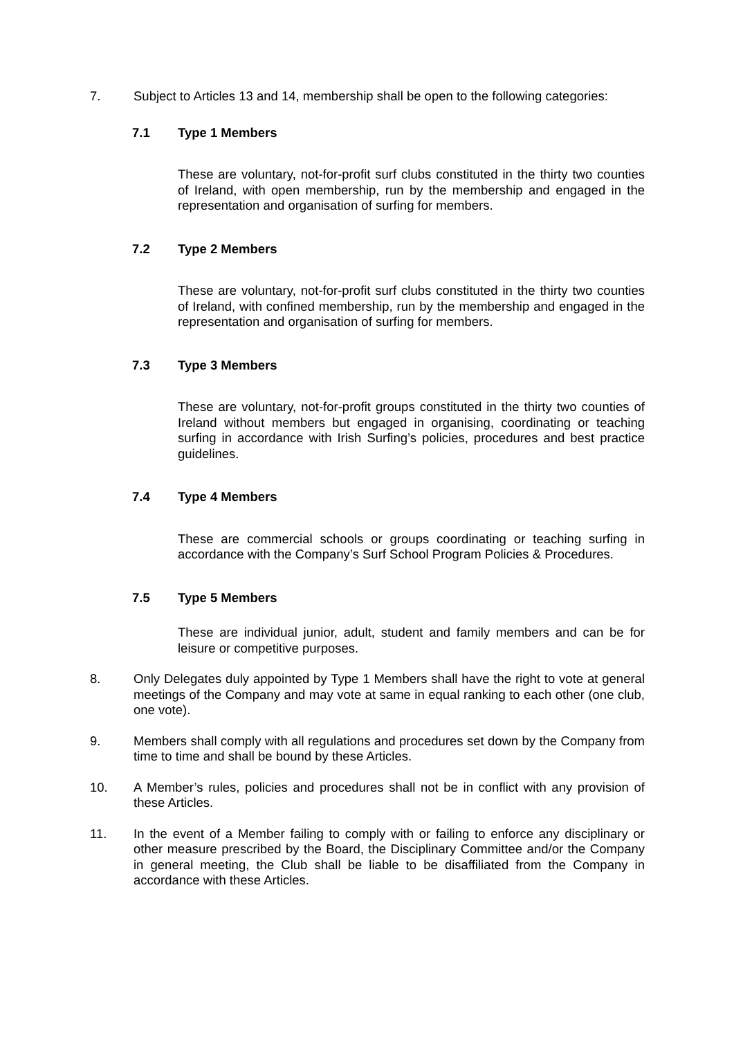7. Subject to Articles 13 and 14, membership shall be open to the following categories:
7.1 Type 1 Members
These are voluntary, not-for-profit surf clubs constituted in the thirty two counties of Ireland, with open membership, run by the membership and engaged in the representation and organisation of surfing for members.
7.2 Type 2 Members
These are voluntary, not-for-profit surf clubs constituted in the thirty two counties of Ireland, with confined membership, run by the membership and engaged in the representation and organisation of surfing for members.
7.3 Type 3 Members
These are voluntary, not-for-profit groups constituted in the thirty two counties of Ireland without members but engaged in organising, coordinating or teaching surfing in accordance with Irish Surfing’s policies, procedures and best practice guidelines.
7.4 Type 4 Members
These are commercial schools or groups coordinating or teaching surfing in accordance with the Company’s Surf School Program Policies & Procedures.
7.5 Type 5 Members
These are individual junior, adult, student and family members and can be for leisure or competitive purposes.
8. Only Delegates duly appointed by Type 1 Members shall have the right to vote at general meetings of the Company and may vote at same in equal ranking to each other (one club, one vote).
9. Members shall comply with all regulations and procedures set down by the Company from time to time and shall be bound by these Articles.
10. A Member’s rules, policies and procedures shall not be in conflict with any provision of these Articles.
11. In the event of a Member failing to comply with or failing to enforce any disciplinary or other measure prescribed by the Board, the Disciplinary Committee and/or the Company in general meeting, the Club shall be liable to be disaffiliated from the Company in accordance with these Articles.